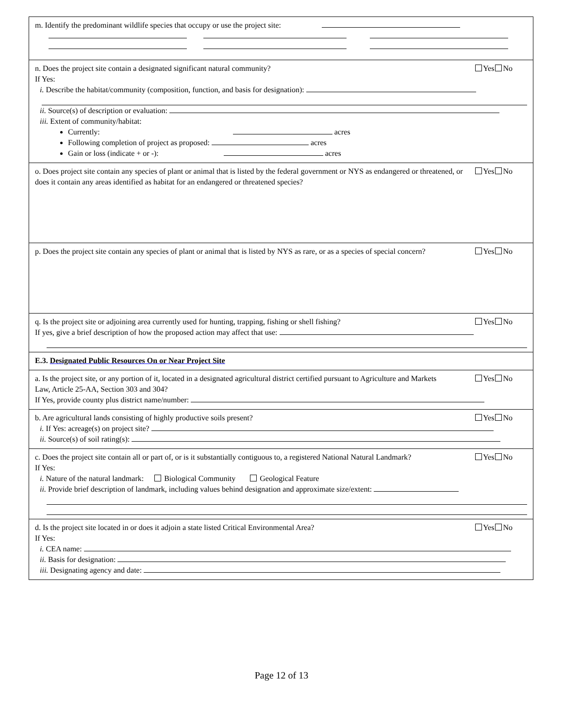m. Identify the predominant wildlife species that occupy or use the project site:
n. Does the project site contain a designated significant natural community?
Yes No
If Yes:
i. Describe the habitat/community (composition, function, and basis for designation): ii. Source(s) of description or evaluation:
iii. Extent of community/habitat:
Currently: acres
Following completion of project as proposed: acres
Gain or loss (indicate + or -): acres
o. Does project site contain any species of plant or animal that is listed by the federal government or NYS as endangered or threatened, or does it contain any areas identified as habitat for an endangered or threatened species?
Yes No
p. Does the project site contain any species of plant or animal that is listed by NYS as rare, or as a species of special concern?
Yes No
q. Is the project site or adjoining area currently used for hunting, trapping, fishing or shell fishing?
Yes No
If yes, give a brief description of how the proposed action may affect that use:
E.3. Designated Public Resources On or Near Project Site
a. Is the project site, or any portion of it, located in a designated agricultural district certified pursuant to Agriculture and Markets Law, Article 25-AA, Section 303 and 304?
Yes No
If Yes, provide county plus district name/number:
b. Are agricultural lands consisting of highly productive soils present?
Yes No
i. If Yes: acreage(s) on project site?
ii. Source(s) of soil rating(s):
c. Does the project site contain all or part of, or is it substantially contiguous to, a registered National Natural Landmark?
Yes No
If Yes:
i. Nature of the natural landmark: Biological Community Geological Feature
ii. Provide brief description of landmark, including values behind designation and approximate size/extent:
d. Is the project site located in or does it adjoin a state listed Critical Environmental Area?
Yes No
If Yes:
i. CEA name:
ii. Basis for designation:
iii. Designating agency and date:
Page 12 of 13